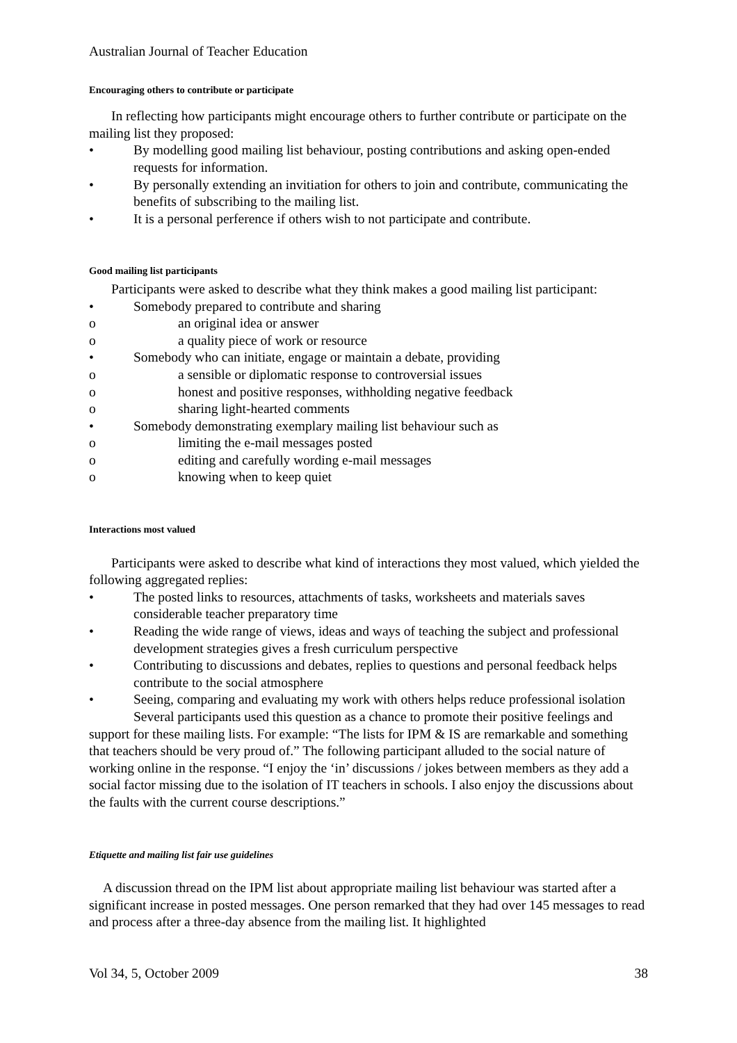Australian Journal of Teacher Education
Encouraging others to contribute or participate
In reflecting how participants might encourage others to further contribute or participate on the mailing list they proposed:
• By modelling good mailing list behaviour, posting contributions and asking open-ended requests for information.
• By personally extending an invitiation for others to join and contribute, communicating the benefits of subscribing to the mailing list.
• It is a personal perference if others wish to not participate and contribute.
Good mailing list participants
Participants were asked to describe what they think makes a good mailing list participant:
• Somebody prepared to contribute and sharing
o an original idea or answer
o a quality piece of work or resource
• Somebody who can initiate, engage or maintain a debate, providing
o a sensible or diplomatic response to controversial issues
o honest and positive responses, withholding negative feedback
o sharing light-hearted comments
• Somebody demonstrating exemplary mailing list behaviour such as
o limiting the e-mail messages posted
o editing and carefully wording e-mail messages
o knowing when to keep quiet
Interactions most valued
Participants were asked to describe what kind of interactions they most valued, which yielded the following aggregated replies:
• The posted links to resources, attachments of tasks, worksheets and materials saves considerable teacher preparatory time
• Reading the wide range of views, ideas and ways of teaching the subject and professional development strategies gives a fresh curriculum perspective
• Contributing to discussions and debates, replies to questions and personal feedback helps contribute to the social atmosphere
• Seeing, comparing and evaluating my work with others helps reduce professional isolation
Several participants used this question as a chance to promote their positive feelings and support for these mailing lists. For example: “The lists for IPM & IS are remarkable and something that teachers should be very proud of.” The following participant alluded to the social nature of working online in the response. “I enjoy the ‘in’ discussions / jokes between members as they add a social factor missing due to the isolation of IT teachers in schools. I also enjoy the discussions about the faults with the current course descriptions.”
Etiquette and mailing list fair use guidelines
A discussion thread on the IPM list about appropriate mailing list behaviour was started after a significant increase in posted messages. One person remarked that they had over 145 messages to read and process after a three-day absence from the mailing list. It highlighted
Vol 34, 5, October 2009 38